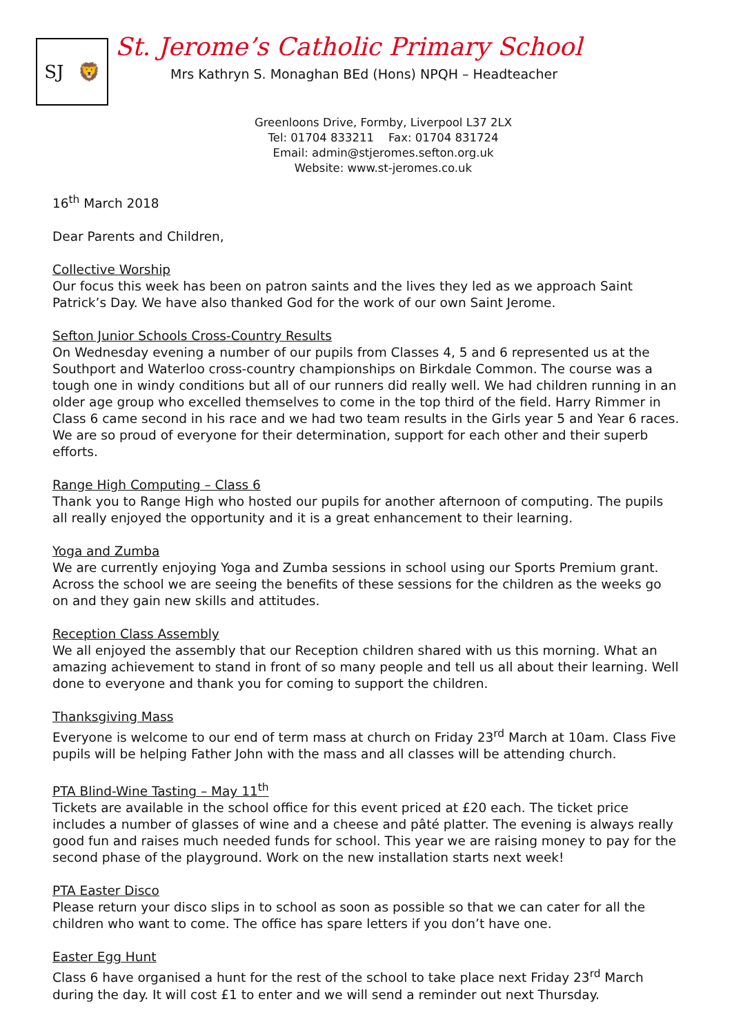SJ 🦁
St. Jerome’s Catholic Primary School
Mrs Kathryn S. Monaghan BEd (Hons) NPQH – Headteacher
Greenloons Drive, Formby, Liverpool L37 2LX
Tel: 01704 833211 Fax: 01704 831724
Email: admin@stjeromes.sefton.org.uk
Website: www.st-jeromes.co.uk
16<sup>th</sup> March 2018
Dear Parents and Children,
Collective Worship
Our focus this week has been on patron saints and the lives they led as we approach Saint Patrick’s Day. We have also thanked God for the work of our own Saint Jerome.
Sefton Junior Schools Cross-Country Results
On Wednesday evening a number of our pupils from Classes 4, 5 and 6 represented us at the Southport and Waterloo cross-country championships on Birkdale Common. The course was a tough one in windy conditions but all of our runners did really well. We had children running in an older age group who excelled themselves to come in the top third of the field. Harry Rimmer in Class 6 came second in his race and we had two team results in the Girls year 5 and Year 6 races. We are so proud of everyone for their determination, support for each other and their superb efforts.
Range High Computing – Class 6
Thank you to Range High who hosted our pupils for another afternoon of computing. The pupils all really enjoyed the opportunity and it is a great enhancement to their learning.
Yoga and Zumba
We are currently enjoying Yoga and Zumba sessions in school using our Sports Premium grant. Across the school we are seeing the benefits of these sessions for the children as the weeks go on and they gain new skills and attitudes.
Reception Class Assembly
We all enjoyed the assembly that our Reception children shared with us this morning. What an amazing achievement to stand in front of so many people and tell us all about their learning. Well done to everyone and thank you for coming to support the children.
Thanksgiving Mass
Everyone is welcome to our end of term mass at church on Friday 23<sup>rd</sup> March at 10am. Class Five pupils will be helping Father John with the mass and all classes will be attending church.
PTA Blind-Wine Tasting – May 11<sup>th</sup>
Tickets are available in the school office for this event priced at £20 each. The ticket price includes a number of glasses of wine and a cheese and pâté platter. The evening is always really good fun and raises much needed funds for school. This year we are raising money to pay for the second phase of the playground. Work on the new installation starts next week!
PTA Easter Disco
Please return your disco slips in to school as soon as possible so that we can cater for all the children who want to come. The office has spare letters if you don’t have one.
Easter Egg Hunt
Class 6 have organised a hunt for the rest of the school to take place next Friday 23<sup>rd</sup> March during the day. It will cost £1 to enter and we will send a reminder out next Thursday.